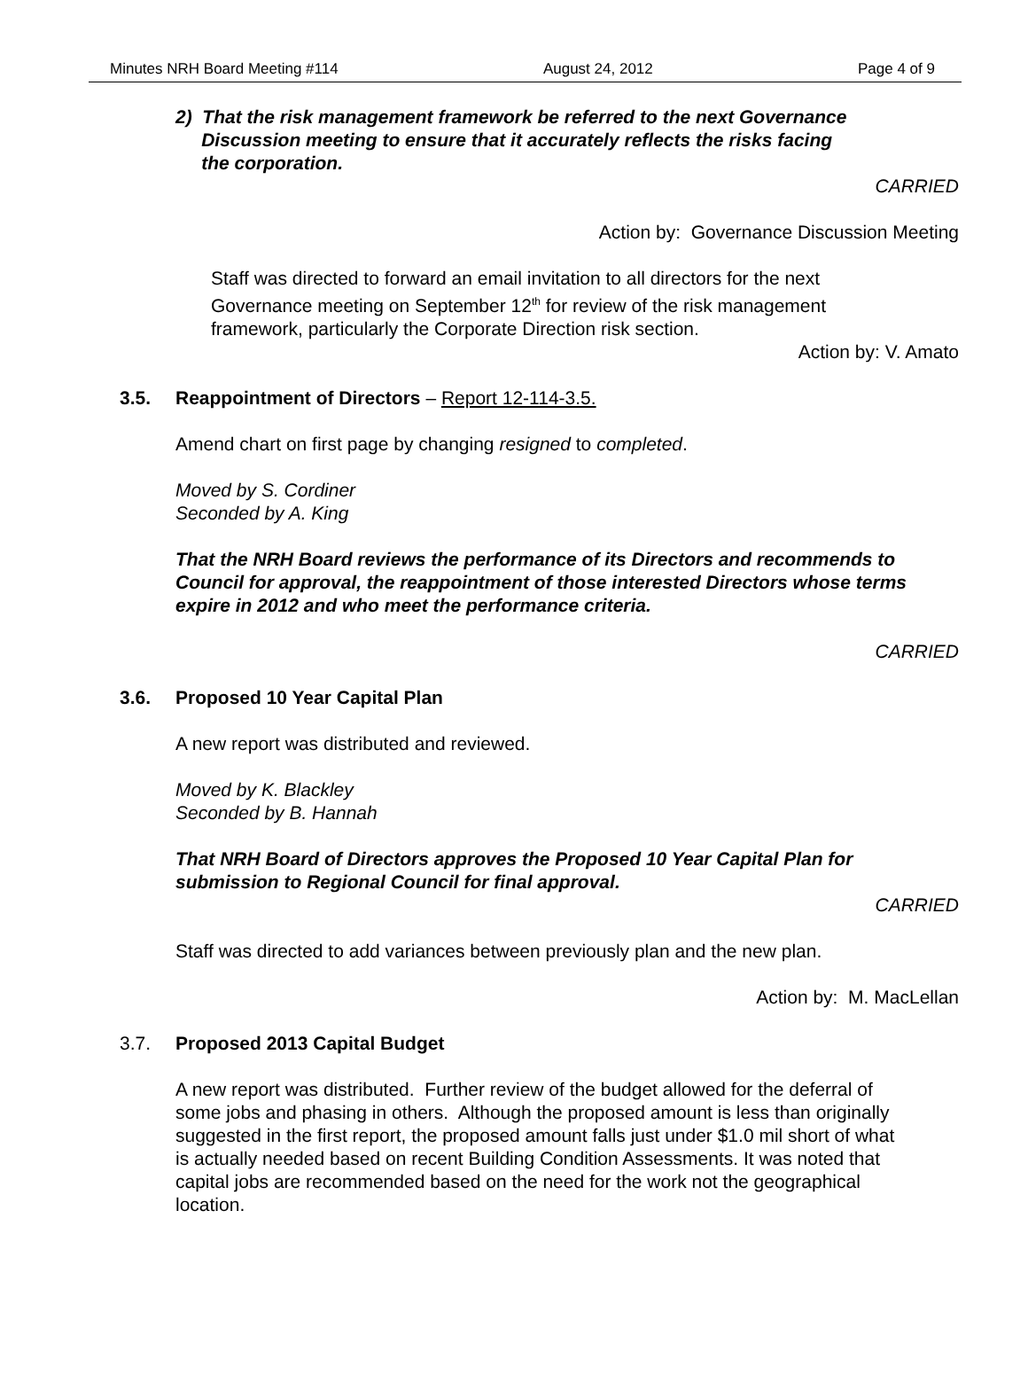Minutes NRH Board Meeting #114 August 24, 2012 Page 4 of 9
2) That the risk management framework be referred to the next Governance
Discussion meeting to ensure that it accurately reflects the risks facing
the corporation.
CARRIED
Action by: Governance Discussion Meeting
Staff was directed to forward an email invitation to all directors for the next Governance meeting on September 12<sup>th</sup> for review of the risk management framework, particularly the Corporate Direction risk section.
Action by: V. Amato
3.5. Reappointment of Directors – Report 12-114-3.5.
Amend chart on first page by changing resigned to completed.
Moved by S. Cordiner
Seconded by A. King
That the NRH Board reviews the performance of its Directors and recommends to Council for approval, the reappointment of those interested Directors whose terms expire in 2012 and who meet the performance criteria.
CARRIED
3.6. Proposed 10 Year Capital Plan
A new report was distributed and reviewed.
Moved by K. Blackley
Seconded by B. Hannah
That NRH Board of Directors approves the Proposed 10 Year Capital Plan for submission to Regional Council for final approval.
CARRIED
Staff was directed to add variances between previously plan and the new plan.
Action by: M. MacLellan
3.7. Proposed 2013 Capital Budget
A new report was distributed. Further review of the budget allowed for the deferral of some jobs and phasing in others. Although the proposed amount is less than originally suggested in the first report, the proposed amount falls just under $1.0 mil short of what is actually needed based on recent Building Condition Assessments. It was noted that capital jobs are recommended based on the need for the work not the geographical location.